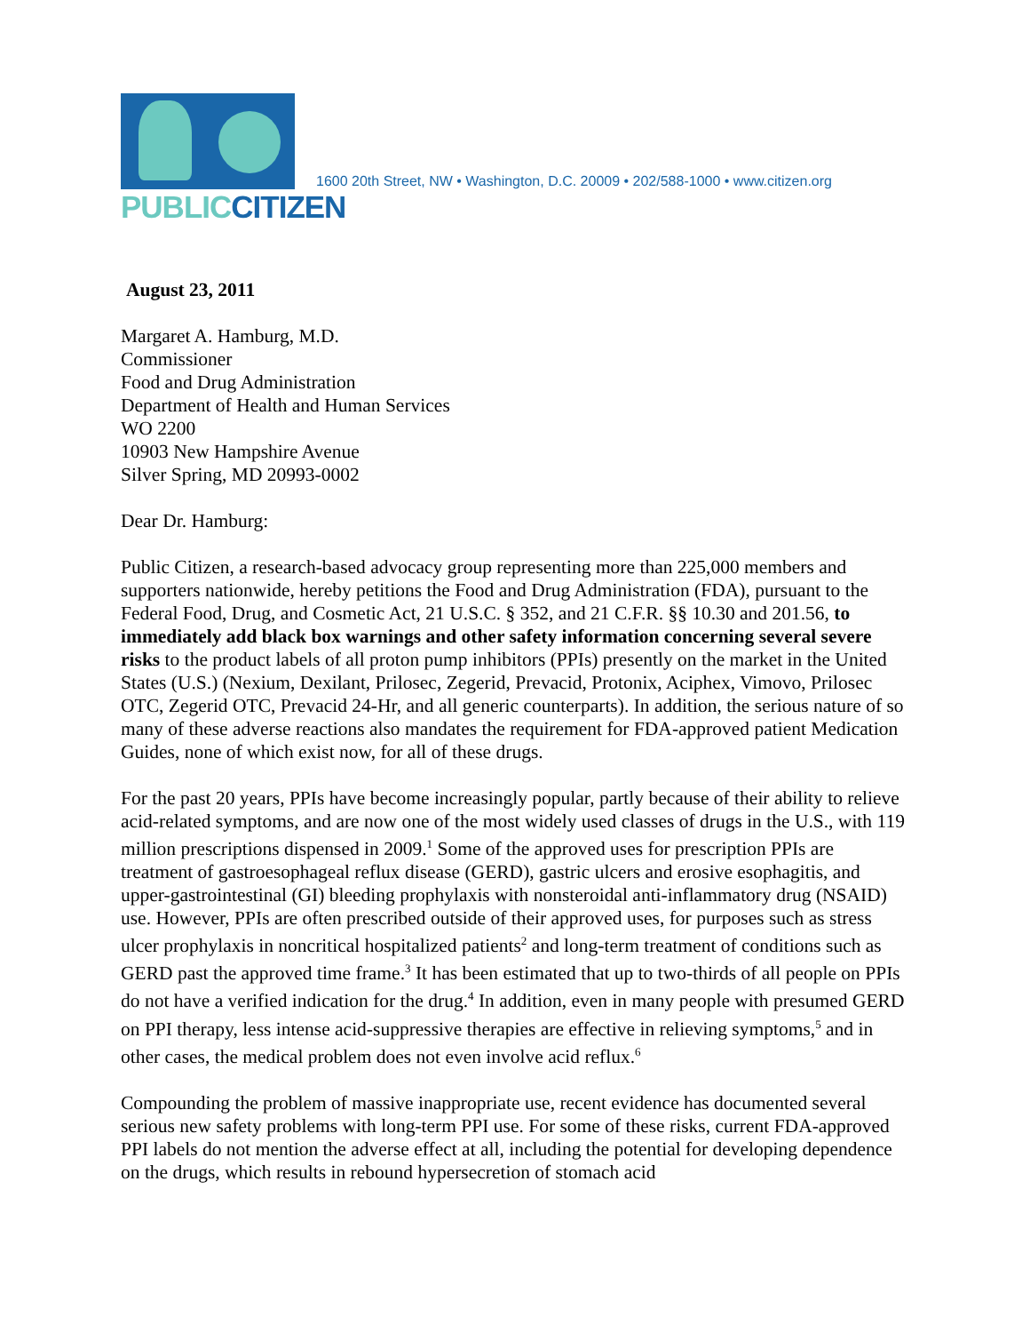PUBLIC CITIZEN
1600 20th Street, NW • Washington, D.C. 20009 • 202/588-1000 • www.citizen.org
August 23, 2011
Margaret A. Hamburg, M.D.
Commissioner
Food and Drug Administration
Department of Health and Human Services
WO 2200
10903 New Hampshire Avenue
Silver Spring, MD 20993-0002
Dear Dr. Hamburg:
Public Citizen, a research-based advocacy group representing more than 225,000 members and supporters nationwide, hereby petitions the Food and Drug Administration (FDA), pursuant to the Federal Food, Drug, and Cosmetic Act, 21 U.S.C. § 352, and 21 C.F.R. §§ 10.30 and 201.56, to immediately add black box warnings and other safety information concerning several severe risks to the product labels of all proton pump inhibitors (PPIs) presently on the market in the United States (U.S.) (Nexium, Dexilant, Prilosec, Zegerid, Prevacid, Protonix, Aciphex, Vimovo, Prilosec OTC, Zegerid OTC, Prevacid 24-Hr, and all generic counterparts). In addition, the serious nature of so many of these adverse reactions also mandates the requirement for FDA-approved patient Medication Guides, none of which exist now, for all of these drugs.
For the past 20 years, PPIs have become increasingly popular, partly because of their ability to relieve acid-related symptoms, and are now one of the most widely used classes of drugs in the U.S., with 119 million prescriptions dispensed in 2009.<sup>1</sup> Some of the approved uses for prescription PPIs are treatment of gastroesophageal reflux disease (GERD), gastric ulcers and erosive esophagitis, and upper-gastrointestinal (GI) bleeding prophylaxis with nonsteroidal anti-inflammatory drug (NSAID) use. However, PPIs are often prescribed outside of their approved uses, for purposes such as stress ulcer prophylaxis in noncritical hospitalized patients<sup>2</sup> and long-term treatment of conditions such as GERD past the approved time frame.<sup>3</sup> It has been estimated that up to two-thirds of all people on PPIs do not have a verified indication for the drug.<sup>4</sup> In addition, even in many people with presumed GERD on PPI therapy, less intense acid-suppressive therapies are effective in relieving symptoms,<sup>5</sup> and in other cases, the medical problem does not even involve acid reflux.<sup>6</sup>
Compounding the problem of massive inappropriate use, recent evidence has documented several serious new safety problems with long-term PPI use. For some of these risks, current FDA-approved PPI labels do not mention the adverse effect at all, including the potential for developing dependence on the drugs, which results in rebound hypersecretion of stomach acid